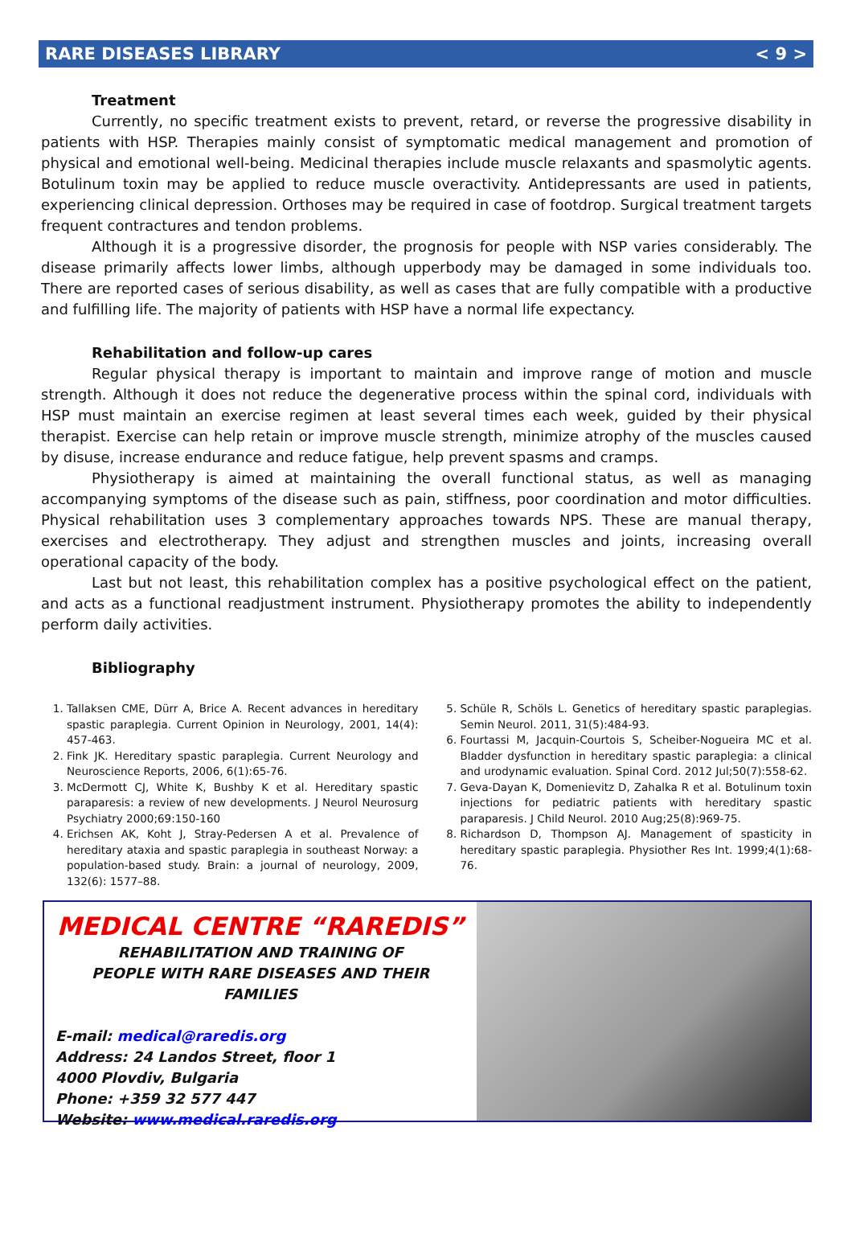RARE DISEASES LIBRARY < 9 >
Treatment
Currently, no specific treatment exists to prevent, retard, or reverse the progressive disability in patients with HSP. Therapies mainly consist of symptomatic medical management and promotion of physical and emotional well-being. Medicinal therapies include muscle relaxants and spasmolytic agents. Botulinum toxin may be applied to reduce muscle overactivity. Antidepressants are used in patients, experiencing clinical depression. Orthoses may be required in case of footdrop. Surgical treatment targets frequent contractures and tendon problems.
Although it is a progressive disorder, the prognosis for people with NSP varies considerably. The disease primarily affects lower limbs, although upperbody may be damaged in some individuals too. There are reported cases of serious disability, as well as cases that are fully compatible with a productive and fulfilling life. The majority of patients with HSP have a normal life expectancy.
Rehabilitation and follow-up cares
Regular physical therapy is important to maintain and improve range of motion and muscle strength. Although it does not reduce the degenerative process within the spinal cord, individuals with HSP must maintain an exercise regimen at least several times each week, guided by their physical therapist. Exercise can help retain or improve muscle strength, minimize atrophy of the muscles caused by disuse, increase endurance and reduce fatigue, help prevent spasms and cramps.
Physiotherapy is aimed at maintaining the overall functional status, as well as managing accompanying symptoms of the disease such as pain, stiffness, poor coordination and motor difficulties. Physical rehabilitation uses 3 complementary approaches towards NPS. These are manual therapy, exercises and electrotherapy. They adjust and strengthen muscles and joints, increasing overall operational capacity of the body.
Last but not least, this rehabilitation complex has a positive psychological effect on the patient, and acts as a functional readjustment instrument. Physiotherapy promotes the ability to independently perform daily activities.
Bibliography
1. Tallaksen CME, Dürr A, Brice A. Recent advances in hereditary spastic paraplegia. Current Opinion in Neurology, 2001, 14(4): 457-463.
2. Fink JK. Hereditary spastic paraplegia. Current Neurology and Neuroscience Reports, 2006, 6(1):65-76.
3. McDermott CJ, White K, Bushby K et al. Hereditary spastic paraparesis: a review of new developments. J Neurol Neurosurg Psychiatry 2000;69:150-160
4. Erichsen AK, Koht J, Stray-Pedersen A et al. Prevalence of hereditary ataxia and spastic paraplegia in southeast Norway: a population-based study. Brain: a journal of neurology, 2009, 132(6): 1577–88.
5. Schüle R, Schöls L. Genetics of hereditary spastic paraplegias. Semin Neurol. 2011, 31(5):484-93.
6. Fourtassi M, Jacquin-Courtois S, Scheiber-Nogueira MC et al. Bladder dysfunction in hereditary spastic paraplegia: a clinical and urodynamic evaluation. Spinal Cord. 2012 Jul;50(7):558-62.
7. Geva-Dayan K, Domenievitz D, Zahalka R et al. Botulinum toxin injections for pediatric patients with hereditary spastic paraparesis. J Child Neurol. 2010 Aug;25(8):969-75.
8. Richardson D, Thompson AJ. Management of spasticity in hereditary spastic paraplegia. Physiother Res Int. 1999;4(1):68-76.
MEDICAL CENTRE “RAREDIS”
REHABILITATION AND TRAINING OF
PEOPLE WITH RARE DISEASES AND THEIR FAMILIES
E-mail: medical@raredis.org
Address: 24 Landos Street, floor 1
4000 Plovdiv, Bulgaria
Phone: +359 32 577 447
Website: www.medical.raredis.org